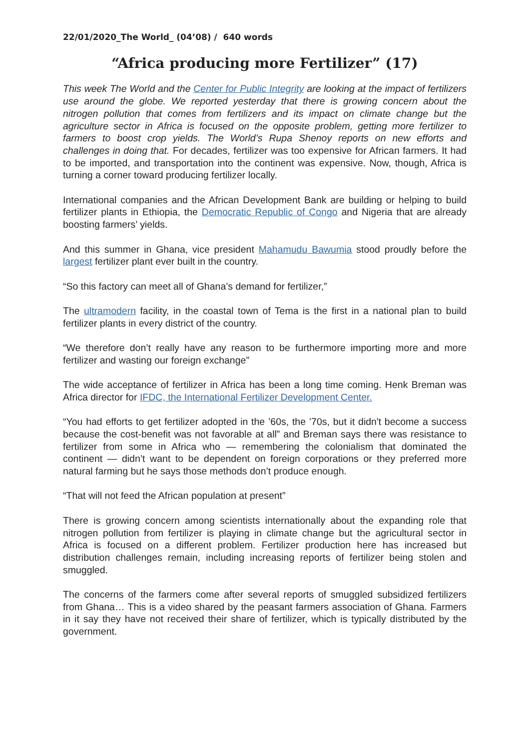22/01/2020_The World_ (04’08) / 640 words
“Africa producing more Fertilizer” (17)
This week The World and the Center for Public Integrity are looking at the impact of fertilizers use around the globe. We reported yesterday that there is growing concern about the nitrogen pollution that comes from fertilizers and its impact on climate change but the agriculture sector in Africa is focused on the opposite problem, getting more fertilizer to farmers to boost crop yields. The World’s Rupa Shenoy reports on new efforts and challenges in doing that. For decades, fertilizer was too expensive for African farmers. It had to be imported, and transportation into the continent was expensive. Now, though, Africa is turning a corner toward producing fertilizer locally.
International companies and the African Development Bank are building or helping to build fertilizer plants in Ethiopia, the Democratic Republic of Congo and Nigeria that are already boosting farmers’ yields.
And this summer in Ghana, vice president Mahamudu Bawumia stood proudly before the largest fertilizer plant ever built in the country.
“So this factory can meet all of Ghana’s demand for fertilizer,”
The ultramodern facility, in the coastal town of Tema is the first in a national plan to build fertilizer plants in every district of the country.
“We therefore don’t really have any reason to be furthermore importing more and more fertilizer and wasting our foreign exchange”
The wide acceptance of fertilizer in Africa has been a long time coming. Henk Breman was Africa director for IFDC, the International Fertilizer Development Center.
“You had efforts to get fertilizer adopted in the ’60s, the ’70s, but it didn't become a success because the cost-benefit was not favorable at all” and Breman says there was resistance to fertilizer from some in Africa who — remembering the colonialism that dominated the continent — didn’t want to be dependent on foreign corporations or they preferred more natural farming but he says those methods don’t produce enough.
“That will not feed the African population at present”
There is growing concern among scientists internationally about the expanding role that nitrogen pollution from fertilizer is playing in climate change but the agricultural sector in Africa is focused on a different problem. Fertilizer production here has increased but distribution challenges remain, including increasing reports of fertilizer being stolen and smuggled.
The concerns of the farmers come after several reports of smuggled subsidized fertilizers from Ghana… This is a video shared by the peasant farmers association of Ghana. Farmers in it say they have not received their share of fertilizer, which is typically distributed by the government.